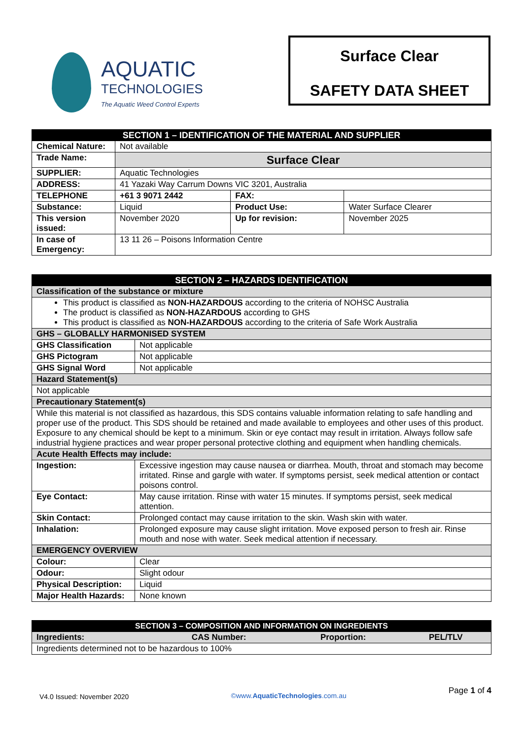AQUATIC
TECHNOLOGIES
The Aquatic Weed Control Experts
Surface Clear
SAFETY DATA SHEET
| SECTION 1 – IDENTIFICATION OF THE MATERIAL AND SUPPLIER | | | |
| --- | --- | --- | --- |
| Chemical Nature: | Not available | | |
| Trade Name: | Surface Clear | | |
| SUPPLIER: | Aquatic Technologies | | |
| ADDRESS: | 41 Yazaki Way Carrum Downs VIC 3201, Australia | | |
| TELEPHONE | +61 3 9071 2442 | FAX: | |
| Substance: | Liquid | Product Use: | Water Surface Clearer |
| This version issued: | November 2020 | Up for revision: | November 2025 |
| In case of Emergency: | 13 11 26 – Poisons Information Centre | | |
| SECTION 2 – HAZARDS IDENTIFICATION | |
| --- | --- |
| Classification of the substance or mixture | |
| This product is classified as NON-HAZARDOUS according to the criteria of NOHSC Australia The product is classified as NON-HAZARDOUS according to GHS This product is classified as NON-HAZARDOUS according to the criteria of Safe Work Australia | |
| GHS – GLOBALLY HARMONISED SYSTEM | |
| GHS Classification | Not applicable |
| GHS Pictogram | Not applicable |
| GHS Signal Word | Not applicable |
| Hazard Statement(s) | |
| Not applicable | |
| Precautionary Statement(s) | |
| While this material is not classified as hazardous, this SDS contains valuable information relating to safe handling and proper use of the product. This SDS should be retained and made available to employees and other uses of this product. Exposure to any chemical should be kept to a minimum. Skin or eye contact may result in irritation. Always follow safe industrial hygiene practices and wear proper personal protective clothing and equipment when handling chemicals. | |
| Acute Health Effects may include: | |
| Ingestion: | Excessive ingestion may cause nausea or diarrhea. Mouth, throat and stomach may become irritated. Rinse and gargle with water. If symptoms persist, seek medical attention or contact poisons control. |
| Eye Contact: | May cause irritation. Rinse with water 15 minutes. If symptoms persist, seek medical attention. |
| Skin Contact: | Prolonged contact may cause irritation to the skin. Wash skin with water. |
| Inhalation: | Prolonged exposure may cause slight irritation. Move exposed person to fresh air. Rinse mouth and nose with water. Seek medical attention if necessary. |
| EMERGENCY OVERVIEW | |
| Colour: | Clear |
| Odour: | Slight odour |
| Physical Description: | Liquid |
| Major Health Hazards: | None known |
| SECTION 3 – COMPOSITION AND INFORMATION ON INGREDIENTS | | | |
| --- | --- | --- | --- |
| Ingredients: | CAS Number: | Proportion: | PEL/TLV |
| Ingredients determined not to be hazardous to 100% | | | |
V4.0 Issued: November 2020 ©www.AquaticTechnologies.com.au Page 1 of 4